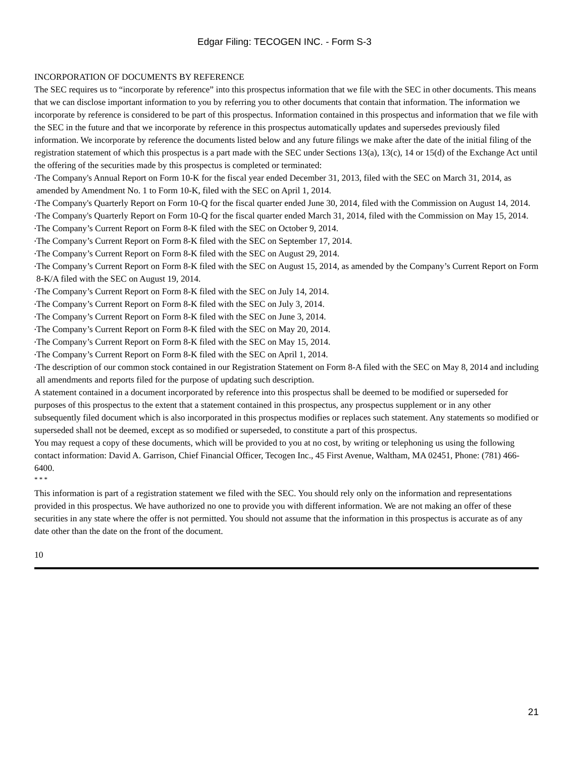Edgar Filing: TECOGEN INC. - Form S-3
INCORPORATION OF DOCUMENTS BY REFERENCE
The SEC requires us to “incorporate by reference” into this prospectus information that we file with the SEC in other documents. This means that we can disclose important information to you by referring you to other documents that contain that information. The information we incorporate by reference is considered to be part of this prospectus. Information contained in this prospectus and information that we file with the SEC in the future and that we incorporate by reference in this prospectus automatically updates and supersedes previously filed information. We incorporate by reference the documents listed below and any future filings we make after the date of the initial filing of the registration statement of which this prospectus is a part made with the SEC under Sections 13(a), 13(c), 14 or 15(d) of the Exchange Act until the offering of the securities made by this prospectus is completed or terminated:
• The Company's Annual Report on Form 10-K for the fiscal year ended December 31, 2013, filed with the SEC on March 31, 2014, as amended by Amendment No. 1 to Form 10-K, filed with the SEC on April 1, 2014.
• The Company's Quarterly Report on Form 10-Q for the fiscal quarter ended June 30, 2014, filed with the Commission on August 14, 2014.
• The Company's Quarterly Report on Form 10-Q for the fiscal quarter ended March 31, 2014, filed with the Commission on May 15, 2014.
• The Company’s Current Report on Form 8-K filed with the SEC on October 9, 2014.
• The Company’s Current Report on Form 8-K filed with the SEC on September 17, 2014.
• The Company’s Current Report on Form 8-K filed with the SEC on August 29, 2014.
• The Company’s Current Report on Form 8-K filed with the SEC on August 15, 2014, as amended by the Company’s Current Report on Form 8-K/A filed with the SEC on August 19, 2014.
• The Company’s Current Report on Form 8-K filed with the SEC on July 14, 2014.
• The Company’s Current Report on Form 8-K filed with the SEC on July 3, 2014.
• The Company’s Current Report on Form 8-K filed with the SEC on June 3, 2014.
• The Company’s Current Report on Form 8-K filed with the SEC on May 20, 2014.
• The Company’s Current Report on Form 8-K filed with the SEC on May 15, 2014.
• The Company’s Current Report on Form 8-K filed with the SEC on April 1, 2014.
• The description of our common stock contained in our Registration Statement on Form 8-A filed with the SEC on May 8, 2014 and including all amendments and reports filed for the purpose of updating such description.
A statement contained in a document incorporated by reference into this prospectus shall be deemed to be modified or superseded for purposes of this prospectus to the extent that a statement contained in this prospectus, any prospectus supplement or in any other subsequently filed document which is also incorporated in this prospectus modifies or replaces such statement. Any statements so modified or superseded shall not be deemed, except as so modified or superseded, to constitute a part of this prospectus.
You may request a copy of these documents, which will be provided to you at no cost, by writing or telephoning us using the following contact information: David A. Garrison, Chief Financial Officer, Tecogen Inc., 45 First Avenue, Waltham, MA 02451, Phone: (781) 466-6400.
* * *
This information is part of a registration statement we filed with the SEC. You should rely only on the information and representations provided in this prospectus. We have authorized no one to provide you with different information. We are not making an offer of these securities in any state where the offer is not permitted. You should not assume that the information in this prospectus is accurate as of any date other than the date on the front of the document.
10
21